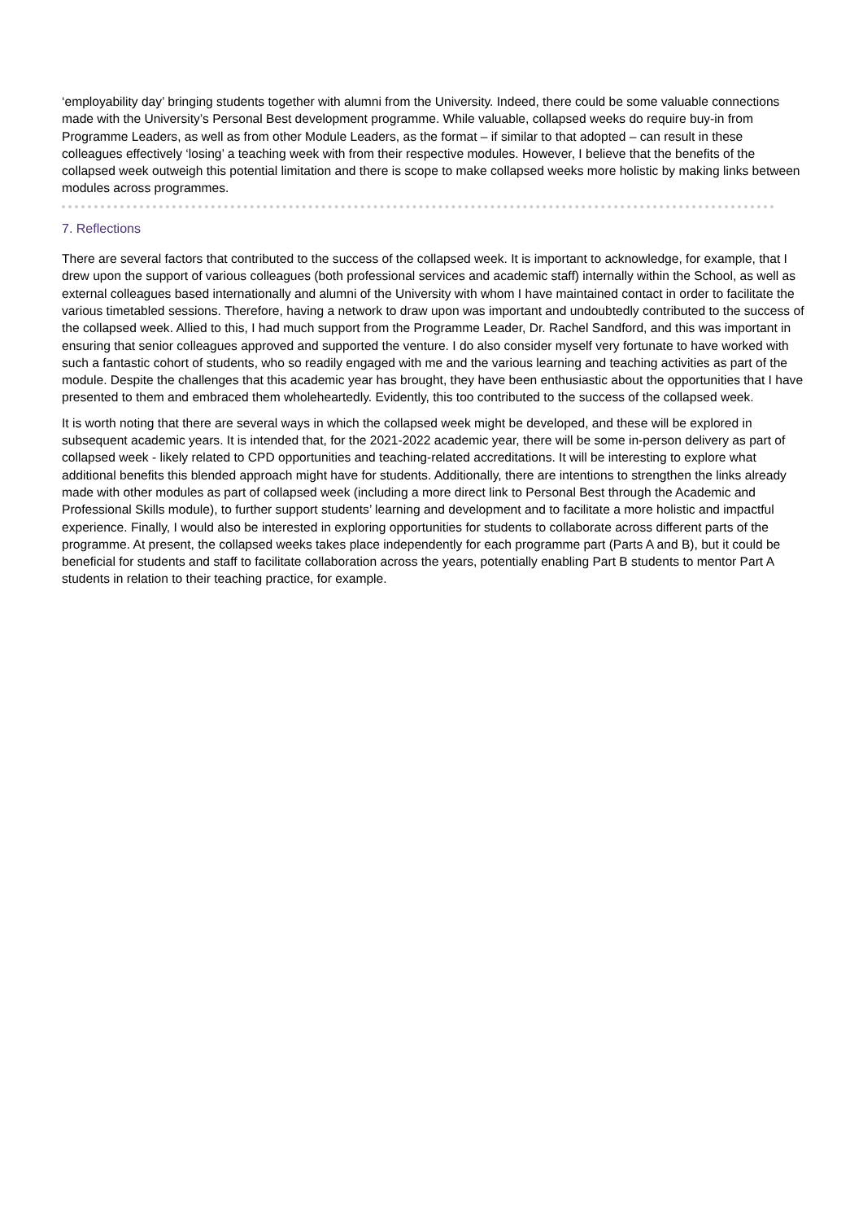‘employability day’ bringing students together with alumni from the University. Indeed, there could be some valuable connections made with the University’s Personal Best development programme. While valuable, collapsed weeks do require buy-in from Programme Leaders, as well as from other Module Leaders, as the format – if similar to that adopted – can result in these colleagues effectively ‘losing’ a teaching week with from their respective modules. However, I believe that the benefits of the collapsed week outweigh this potential limitation and there is scope to make collapsed weeks more holistic by making links between modules across programmes.
7. Reflections
There are several factors that contributed to the success of the collapsed week. It is important to acknowledge, for example, that I drew upon the support of various colleagues (both professional services and academic staff) internally within the School, as well as external colleagues based internationally and alumni of the University with whom I have maintained contact in order to facilitate the various timetabled sessions. Therefore, having a network to draw upon was important and undoubtedly contributed to the success of the collapsed week. Allied to this, I had much support from the Programme Leader, Dr. Rachel Sandford, and this was important in ensuring that senior colleagues approved and supported the venture. I do also consider myself very fortunate to have worked with such a fantastic cohort of students, who so readily engaged with me and the various learning and teaching activities as part of the module. Despite the challenges that this academic year has brought, they have been enthusiastic about the opportunities that I have presented to them and embraced them wholeheartedly. Evidently, this too contributed to the success of the collapsed week.
It is worth noting that there are several ways in which the collapsed week might be developed, and these will be explored in subsequent academic years. It is intended that, for the 2021-2022 academic year, there will be some in-person delivery as part of collapsed week - likely related to CPD opportunities and teaching-related accreditations. It will be interesting to explore what additional benefits this blended approach might have for students. Additionally, there are intentions to strengthen the links already made with other modules as part of collapsed week (including a more direct link to Personal Best through the Academic and Professional Skills module), to further support students’ learning and development and to facilitate a more holistic and impactful experience. Finally, I would also be interested in exploring opportunities for students to collaborate across different parts of the programme. At present, the collapsed weeks takes place independently for each programme part (Parts A and B), but it could be beneficial for students and staff to facilitate collaboration across the years, potentially enabling Part B students to mentor Part A students in relation to their teaching practice, for example.